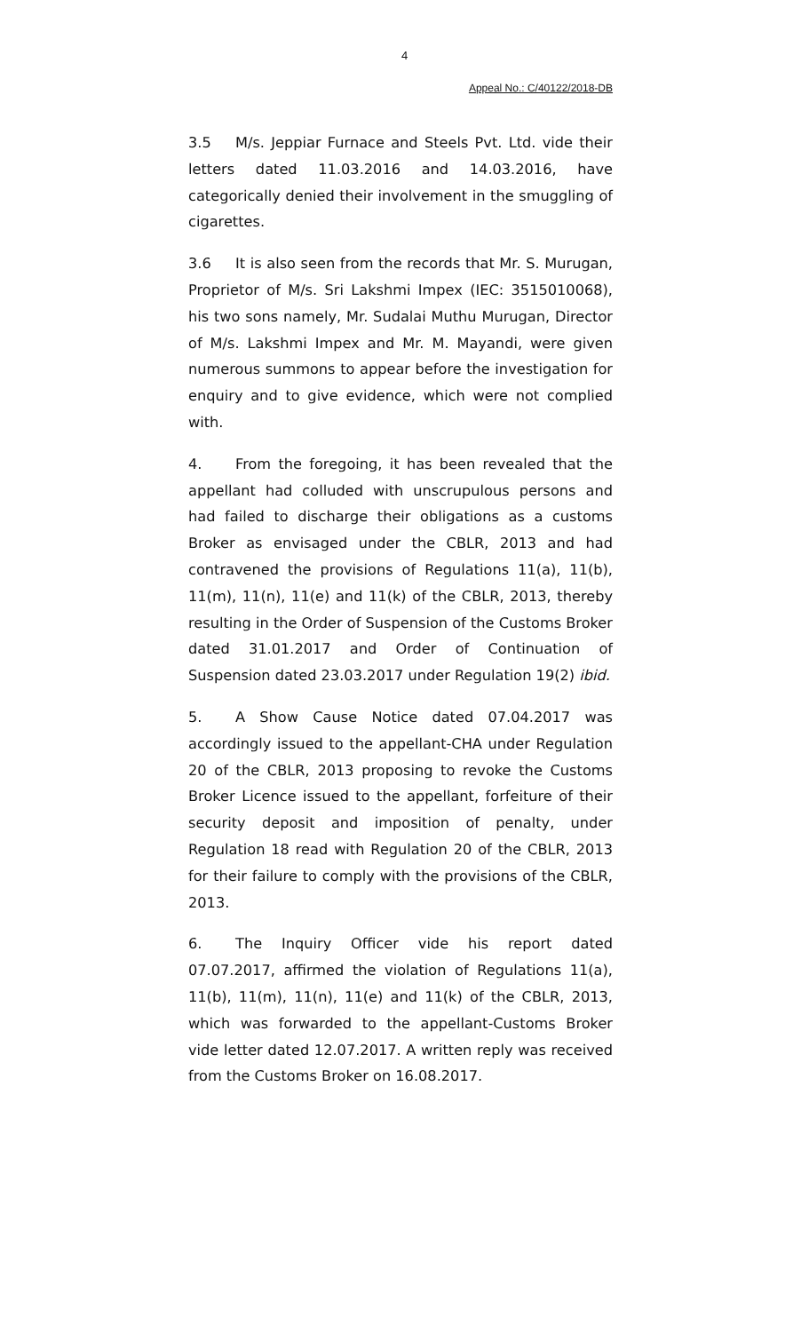4
Appeal No.: C/40122/2018-DB
3.5 M/s. Jeppiar Furnace and Steels Pvt. Ltd. vide their letters dated 11.03.2016 and 14.03.2016, have categorically denied their involvement in the smuggling of cigarettes.
3.6 It is also seen from the records that Mr. S. Murugan, Proprietor of M/s. Sri Lakshmi Impex (IEC: 3515010068), his two sons namely, Mr. Sudalai Muthu Murugan, Director of M/s. Lakshmi Impex and Mr. M. Mayandi, were given numerous summons to appear before the investigation for enquiry and to give evidence, which were not complied with.
4. From the foregoing, it has been revealed that the appellant had colluded with unscrupulous persons and had failed to discharge their obligations as a customs Broker as envisaged under the CBLR, 2013 and had contravened the provisions of Regulations 11(a), 11(b), 11(m), 11(n), 11(e) and 11(k) of the CBLR, 2013, thereby resulting in the Order of Suspension of the Customs Broker dated 31.01.2017 and Order of Continuation of Suspension dated 23.03.2017 under Regulation 19(2) ibid.
5. A Show Cause Notice dated 07.04.2017 was accordingly issued to the appellant-CHA under Regulation 20 of the CBLR, 2013 proposing to revoke the Customs Broker Licence issued to the appellant, forfeiture of their security deposit and imposition of penalty, under Regulation 18 read with Regulation 20 of the CBLR, 2013 for their failure to comply with the provisions of the CBLR, 2013.
6. The Inquiry Officer vide his report dated 07.07.2017, affirmed the violation of Regulations 11(a), 11(b), 11(m), 11(n), 11(e) and 11(k) of the CBLR, 2013, which was forwarded to the appellant-Customs Broker vide letter dated 12.07.2017. A written reply was received from the Customs Broker on 16.08.2017.